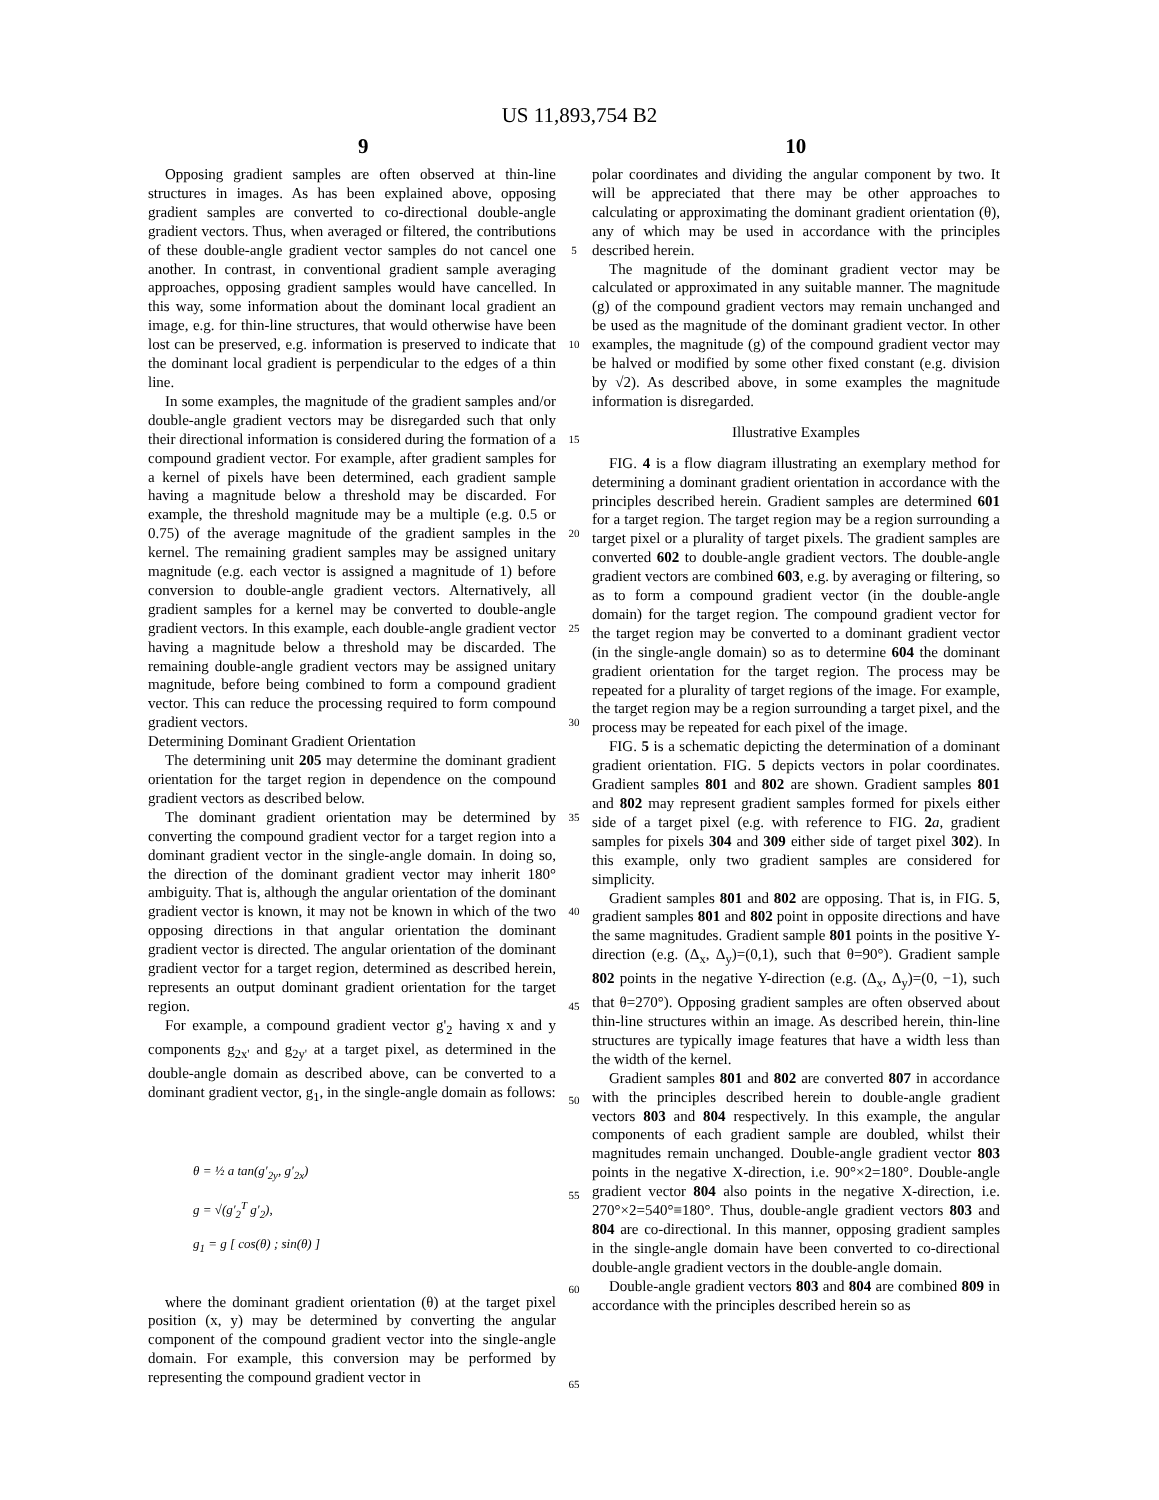US 11,893,754 B2
9 10
Opposing gradient samples are often observed at thin-line structures in images. As has been explained above, opposing gradient samples are converted to co-directional double-angle gradient vectors. Thus, when averaged or filtered, the contributions of these double-angle gradient vector samples do not cancel one another. In contrast, in conventional gradient sample averaging approaches, opposing gradient samples would have cancelled. In this way, some information about the dominant local gradient an image, e.g. for thin-line structures, that would otherwise have been lost can be preserved, e.g. information is preserved to indicate that the dominant local gradient is perpendicular to the edges of a thin line.
In some examples, the magnitude of the gradient samples and/or double-angle gradient vectors may be disregarded such that only their directional information is considered during the formation of a compound gradient vector. For example, after gradient samples for a kernel of pixels have been determined, each gradient sample having a magnitude below a threshold may be discarded. For example, the threshold magnitude may be a multiple (e.g. 0.5 or 0.75) of the average magnitude of the gradient samples in the kernel. The remaining gradient samples may be assigned unitary magnitude (e.g. each vector is assigned a magnitude of 1) before conversion to double-angle gradient vectors. Alternatively, all gradient samples for a kernel may be converted to double-angle gradient vectors. In this example, each double-angle gradient vector having a magnitude below a threshold may be discarded. The remaining double-angle gradient vectors may be assigned unitary magnitude, before being combined to form a compound gradient vector. This can reduce the processing required to form compound gradient vectors.
Determining Dominant Gradient Orientation
The determining unit 205 may determine the dominant gradient orientation for the target region in dependence on the compound gradient vectors as described below.
The dominant gradient orientation may be determined by converting the compound gradient vector for a target region into a dominant gradient vector in the single-angle domain. In doing so, the direction of the dominant gradient vector may inherit 180° ambiguity. That is, although the angular orientation of the dominant gradient vector is known, it may not be known in which of the two opposing directions in that angular orientation the dominant gradient vector is directed. The angular orientation of the dominant gradient vector for a target region, determined as described herein, represents an output dominant gradient orientation for the target region.
For example, a compound gradient vector g'<sub>2</sub> having x and y components g<sub>2x'</sub> and g<sub>2y'</sub> at a target pixel, as determined in the double-angle domain as described above, can be converted to a dominant gradient vector, g<sub>1</sub>, in the single-angle domain as follows:
θ = ½ a tan(g′<sub>2y</sub>, g′<sub>2x</sub>)
g = √(g′<sub>2</sub><sup>T</sup> g′<sub>2</sub>),
g<sub>1</sub> = g [ cos(θ) ; sin(θ) ]
where the dominant gradient orientation (θ) at the target pixel position (x, y) may be determined by converting the angular component of the compound gradient vector into the single-angle domain. For example, this conversion may be performed by representing the compound gradient vector in
5
10
15
20
25
30
35
40
45
50
55
60
65
polar coordinates and dividing the angular component by two. It will be appreciated that there may be other approaches to calculating or approximating the dominant gradient orientation (θ), any of which may be used in accordance with the principles described herein.
The magnitude of the dominant gradient vector may be calculated or approximated in any suitable manner. The magnitude (g) of the compound gradient vectors may remain unchanged and be used as the magnitude of the dominant gradient vector. In other examples, the magnitude (g) of the compound gradient vector may be halved or modified by some other fixed constant (e.g. division by √2). As described above, in some examples the magnitude information is disregarded.
Illustrative Examples
FIG. 4 is a flow diagram illustrating an exemplary method for determining a dominant gradient orientation in accordance with the principles described herein. Gradient samples are determined 601 for a target region. The target region may be a region surrounding a target pixel or a plurality of target pixels. The gradient samples are converted 602 to double-angle gradient vectors. The double-angle gradient vectors are combined 603, e.g. by averaging or filtering, so as to form a compound gradient vector (in the double-angle domain) for the target region. The compound gradient vector for the target region may be converted to a dominant gradient vector (in the single-angle domain) so as to determine 604 the dominant gradient orientation for the target region. The process may be repeated for a plurality of target regions of the image. For example, the target region may be a region surrounding a target pixel, and the process may be repeated for each pixel of the image.
FIG. 5 is a schematic depicting the determination of a dominant gradient orientation. FIG. 5 depicts vectors in polar coordinates. Gradient samples 801 and 802 are shown. Gradient samples 801 and 802 may represent gradient samples formed for pixels either side of a target pixel (e.g. with reference to FIG. 2 a, gradient samples for pixels 304 and 309 either side of target pixel 302). In this example, only two gradient samples are considered for simplicity.
Gradient samples 801 and 802 are opposing. That is, in FIG. 5, gradient samples 801 and 802 point in opposite directions and have the same magnitudes. Gradient sample 801 points in the positive Y-direction (e.g. (Δ<sub>x</sub>, Δ<sub>y</sub>)=(0,1), such that θ=90°). Gradient sample 802 points in the negative Y-direction (e.g. (Δ<sub>x</sub>, Δ<sub>y</sub>)=(0, −1), such that θ=270°). Opposing gradient samples are often observed about thin-line structures within an image. As described herein, thin-line structures are typically image features that have a width less than the width of the kernel.
Gradient samples 801 and 802 are converted 807 in accordance with the principles described herein to double-angle gradient vectors 803 and 804 respectively. In this example, the angular components of each gradient sample are doubled, whilst their magnitudes remain unchanged. Double-angle gradient vector 803 points in the negative X-direction, i.e. 90°×2=180°. Double-angle gradient vector 804 also points in the negative X-direction, i.e. 270°×2=540°≡180°. Thus, double-angle gradient vectors 803 and 804 are co-directional. In this manner, opposing gradient samples in the single-angle domain have been converted to co-directional double-angle gradient vectors in the double-angle domain.
Double-angle gradient vectors 803 and 804 are combined 809 in accordance with the principles described herein so as